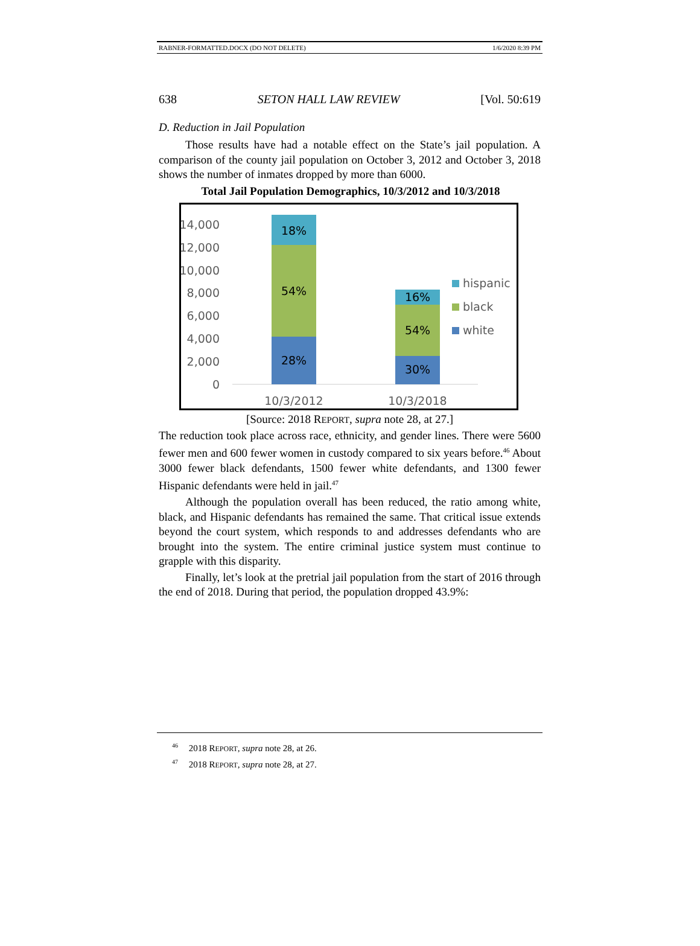RABNER-FORMATTED.DOCX (DO NOT DELETE) 1/6/2020 8:39 PM
638 SETON HALL LAW REVIEW [Vol. 50:619
D. Reduction in Jail Population
Those results have had a notable effect on the State’s jail population. A comparison of the county jail population on October 3, 2012 and October 3, 2018 shows the number of inmates dropped by more than 6000.
Total Jail Population Demographics, 10/3/2012 and 10/3/2018
14,000
12,000
10,000
8,000
6,000
4,000
2,000
0
18%
54%
28%
16%
54%
30%
10/3/2012
10/3/2018
hispanic
black
white
[Source: 2018 REPORT, supra note 28, at 27.]
The reduction took place across race, ethnicity, and gender lines. There were 5600 fewer men and 600 fewer women in custody compared to six years before.<sup>46</sup> About 3000 fewer black defendants, 1500 fewer white defendants, and 1300 fewer Hispanic defendants were held in jail.<sup>47</sup>
Although the population overall has been reduced, the ratio among white, black, and Hispanic defendants has remained the same. That critical issue extends beyond the court system, which responds to and addresses defendants who are brought into the system. The entire criminal justice system must continue to grapple with this disparity.
Finally, let’s look at the pretrial jail population from the start of 2016 through the end of 2018. During that period, the population dropped 43.9%:
<sup>46</sup> 2018 REPORT, supra note 28, at 26.
<sup>47</sup> 2018 REPORT, supra note 28, at 27.